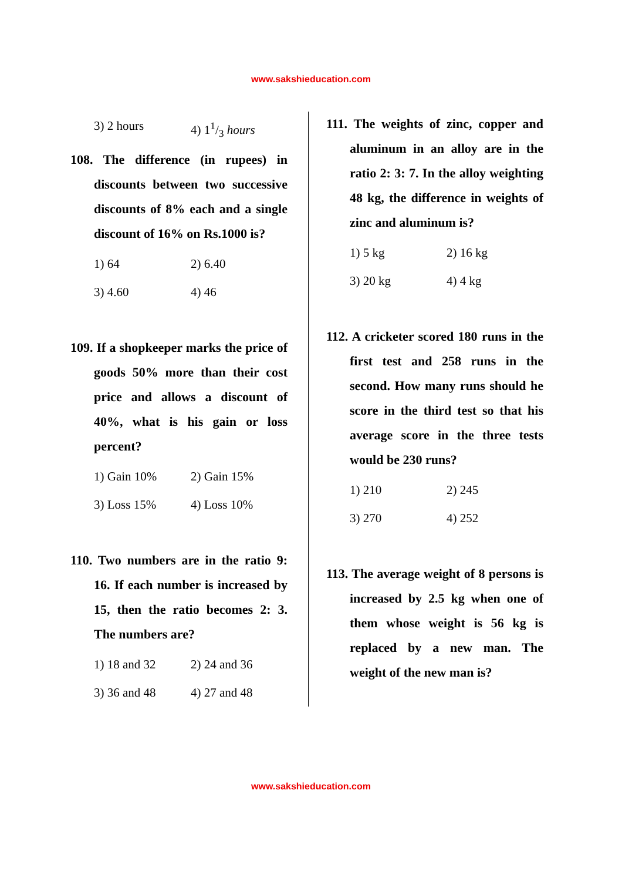www.sakshieducation.com
3) 2 hours 4) 11/3 hours
108. The difference (in rupees) in discounts between two successive discounts of 8% each and a single discount of 16% on Rs.1000 is?
1) 64 2) 6.40
3) 4.60 4) 46
109. If a shopkeeper marks the price of goods 50% more than their cost price and allows a discount of 40%, what is his gain or loss percent?
1) Gain 10% 2) Gain 15%
3) Loss 15% 4) Loss 10%
110. Two numbers are in the ratio 9: 16. If each number is increased by 15, then the ratio becomes 2: 3. The numbers are?
1) 18 and 32 2) 24 and 36
3) 36 and 48 4) 27 and 48
111. The weights of zinc, copper and aluminum in an alloy are in the ratio 2: 3: 7. In the alloy weighting 48 kg, the difference in weights of zinc and aluminum is?
1) 5 kg 2) 16 kg
3) 20 kg 4) 4 kg
112. A cricketer scored 180 runs in the first test and 258 runs in the second. How many runs should he score in the third test so that his average score in the three tests would be 230 runs?
1) 210 2) 245
3) 270 4) 252
113. The average weight of 8 persons is increased by 2.5 kg when one of them whose weight is 56 kg is replaced by a new man. The weight of the new man is?
www.sakshieducation.com